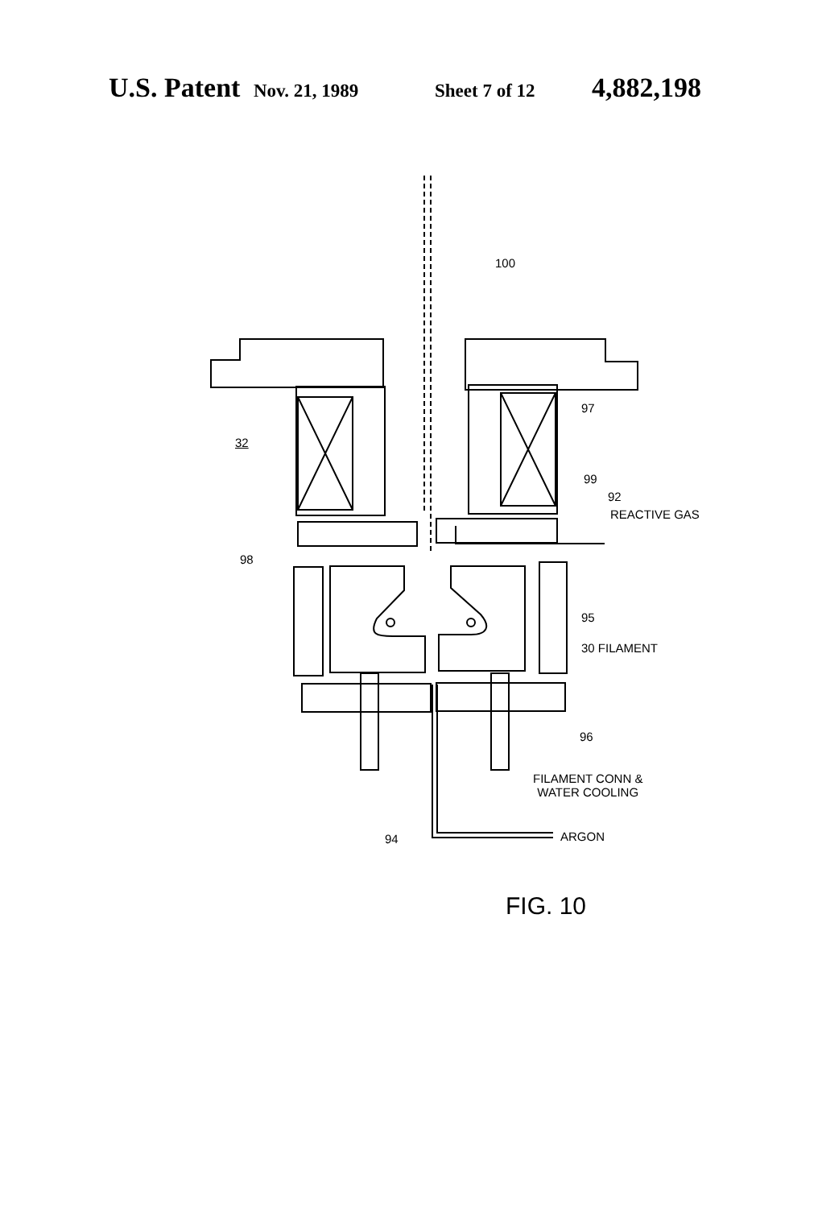U.S. Patent Nov. 21, 1989 Sheet 7 of 12 4,882,198
100
97
32
99
92
REACTIVE GAS
98
95
30 FILAMENT
96
FILAMENT CONN &
WATER COOLING
94 ARGON
FIG. 10